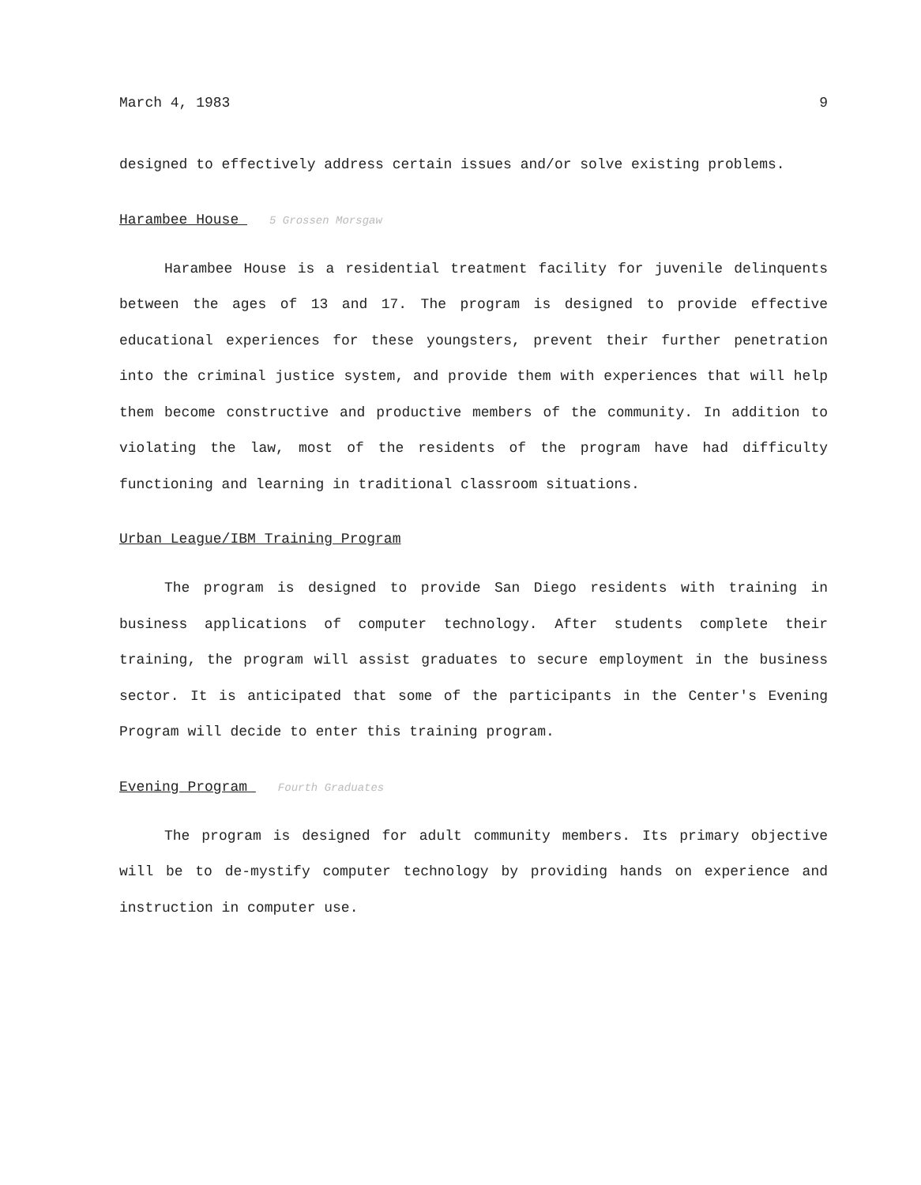March 4, 1983 9
designed to effectively address certain issues and/or solve existing problems.
Harambee House 5 Grossen Morsgaw
Harambee House is a residential treatment facility for juvenile delinquents between the ages of 13 and 17. The program is designed to provide effective educational experiences for these youngsters, prevent their further penetration into the criminal justice system, and provide them with experiences that will help them become constructive and productive members of the community. In addition to violating the law, most of the residents of the program have had difficulty functioning and learning in traditional classroom situations.
Urban League/IBM Training Program
The program is designed to provide San Diego residents with training in business applications of computer technology. After students complete their training, the program will assist graduates to secure employment in the business sector. It is anticipated that some of the participants in the Center's Evening Program will decide to enter this training program.
Evening Program Fourth Graduates
The program is designed for adult community members. Its primary objective will be to de-mystify computer technology by providing hands on experience and instruction in computer use.